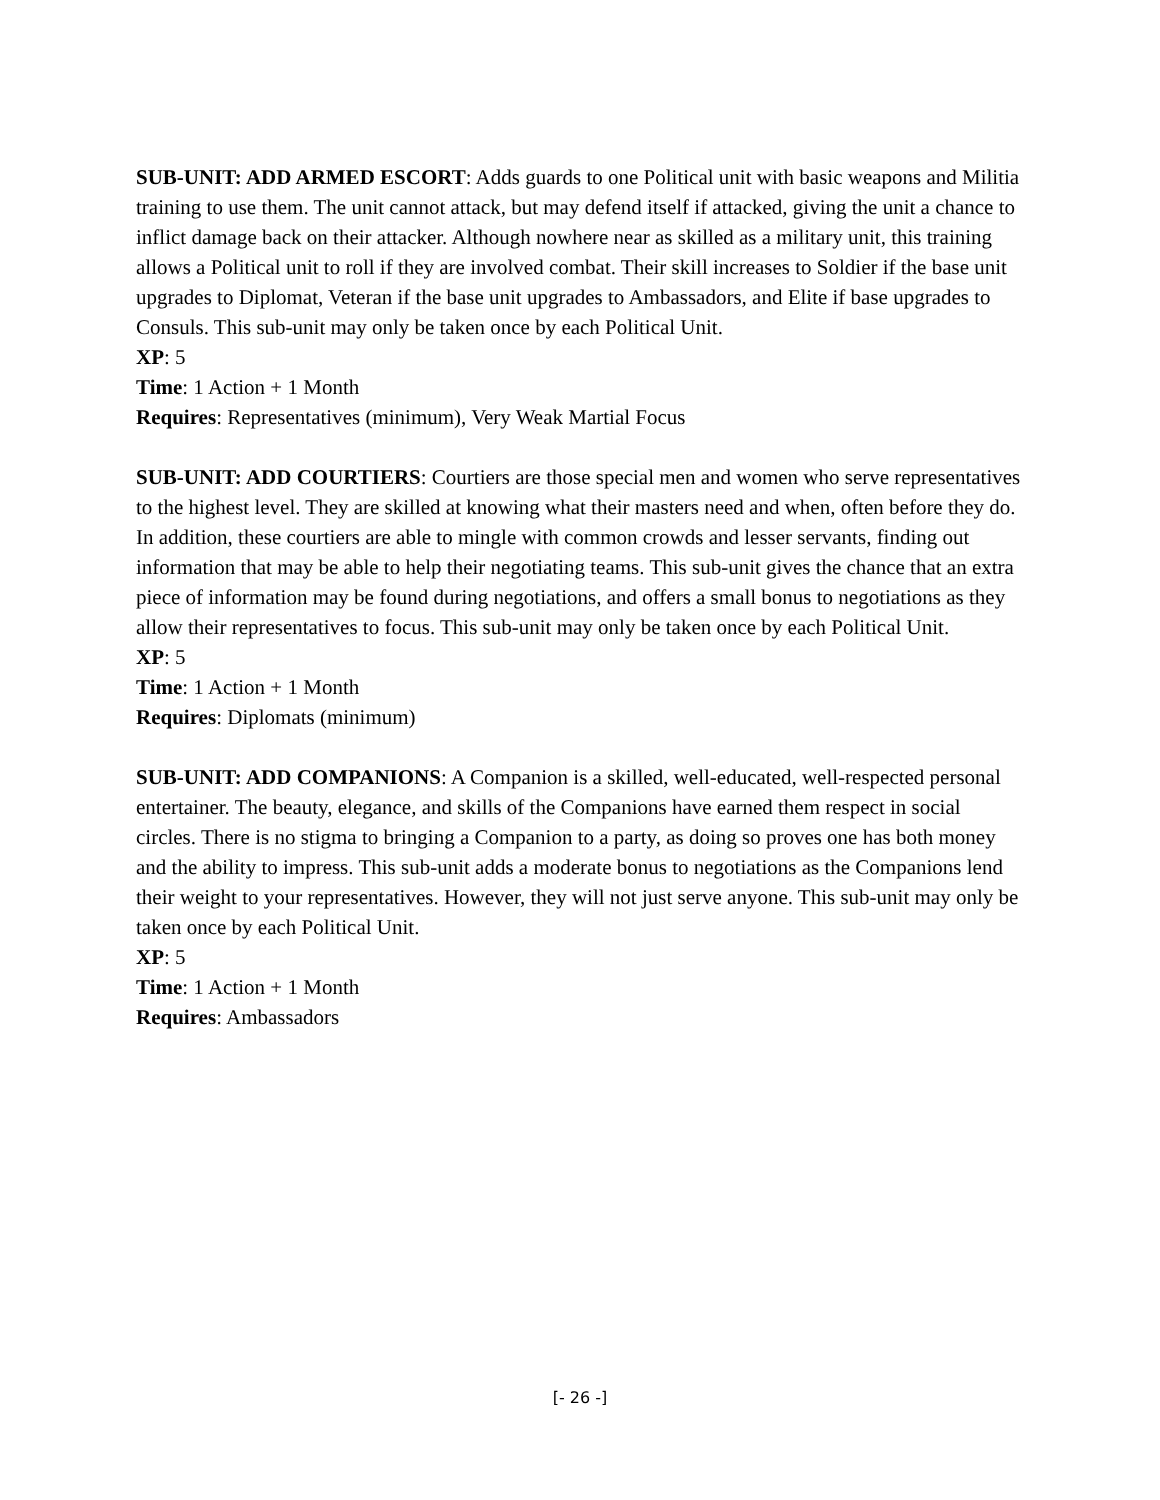SUB-UNIT: ADD ARMED ESCORT: Adds guards to one Political unit with basic weapons and Militia training to use them. The unit cannot attack, but may defend itself if attacked, giving the unit a chance to inflict damage back on their attacker. Although nowhere near as skilled as a military unit, this training allows a Political unit to roll if they are involved combat. Their skill increases to Soldier if the base unit upgrades to Diplomat, Veteran if the base unit upgrades to Ambassadors, and Elite if base upgrades to Consuls. This sub-unit may only be taken once by each Political Unit.
XP: 5
Time: 1 Action + 1 Month
Requires: Representatives (minimum), Very Weak Martial Focus
SUB-UNIT: ADD COURTIERS: Courtiers are those special men and women who serve representatives to the highest level. They are skilled at knowing what their masters need and when, often before they do. In addition, these courtiers are able to mingle with common crowds and lesser servants, finding out information that may be able to help their negotiating teams. This sub-unit gives the chance that an extra piece of information may be found during negotiations, and offers a small bonus to negotiations as they allow their representatives to focus. This sub-unit may only be taken once by each Political Unit.
XP: 5
Time: 1 Action + 1 Month
Requires: Diplomats (minimum)
SUB-UNIT: ADD COMPANIONS: A Companion is a skilled, well-educated, well-respected personal entertainer. The beauty, elegance, and skills of the Companions have earned them respect in social circles. There is no stigma to bringing a Companion to a party, as doing so proves one has both money and the ability to impress. This sub-unit adds a moderate bonus to negotiations as the Companions lend their weight to your representatives. However, they will not just serve anyone. This sub-unit may only be taken once by each Political Unit.
XP: 5
Time: 1 Action + 1 Month
Requires: Ambassadors
[- 26 -]